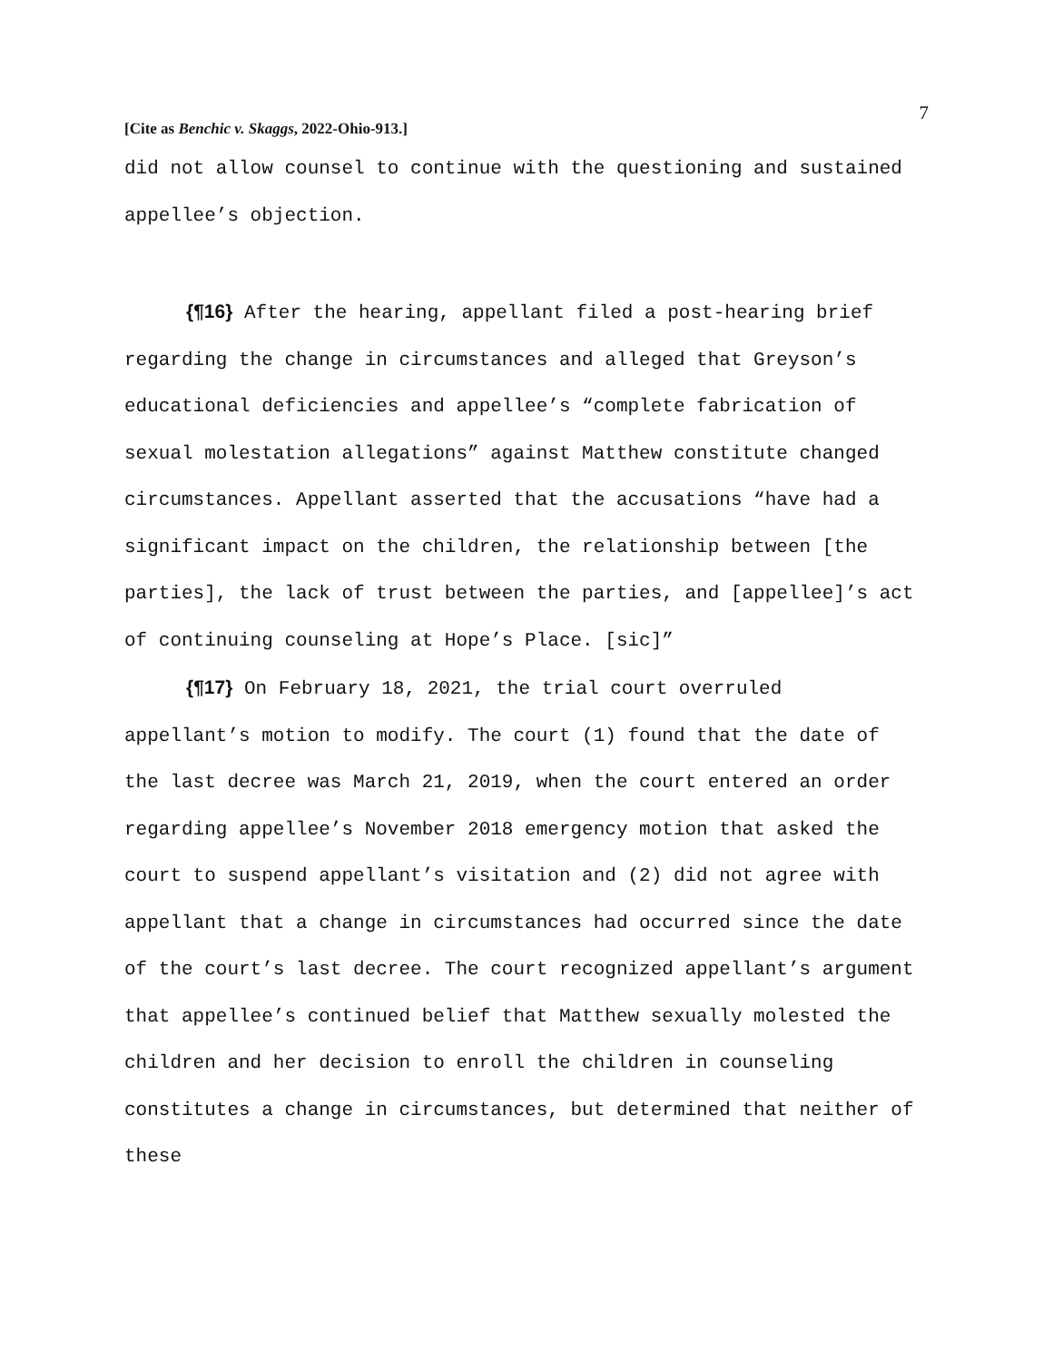7
[Cite as Benchic v. Skaggs, 2022-Ohio-913.]
did not allow counsel to continue with the questioning and sustained appellee’s objection.
{¶16} After the hearing, appellant filed a post-hearing brief regarding the change in circumstances and alleged that Greyson’s educational deficiencies and appellee’s “complete fabrication of sexual molestation allegations” against Matthew constitute changed circumstances. Appellant asserted that the accusations “have had a significant impact on the children, the relationship between [the parties], the lack of trust between the parties, and [appellee]’s act of continuing counseling at Hope’s Place. [sic]”
{¶17} On February 18, 2021, the trial court overruled appellant’s motion to modify. The court (1) found that the date of the last decree was March 21, 2019, when the court entered an order regarding appellee’s November 2018 emergency motion that asked the court to suspend appellant’s visitation and (2) did not agree with appellant that a change in circumstances had occurred since the date of the court’s last decree. The court recognized appellant’s argument that appellee’s continued belief that Matthew sexually molested the children and her decision to enroll the children in counseling constitutes a change in circumstances, but determined that neither of these